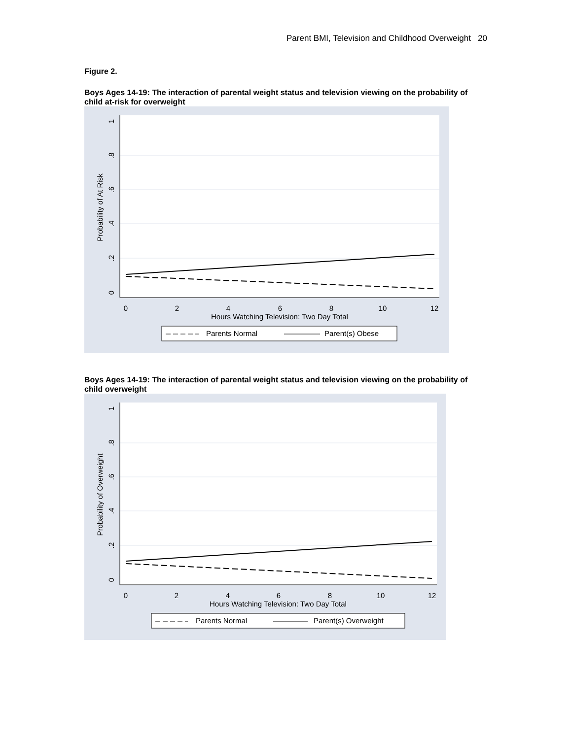Parent BMI, Television and Childhood Overweight 20
Figure 2.
Boys Ages 14-19: The interaction of parental weight status and television viewing on the probability of child at-risk for overweight
1
.8
.6
.4
.2
0
Probability of At Risk
0
2
4
6
8
10
12
Hours Watching Television: Two Day Total
Parents Normal
Parent(s) Obese
Boys Ages 14-19: The interaction of parental weight status and television viewing on the probability of child overweight
1
.8
.6
.4
.2
0
Probability of Overweight
0
2
4
6
8
10
12
Hours Watching Television: Two Day Total
Parents Normal
Parent(s) Overweight